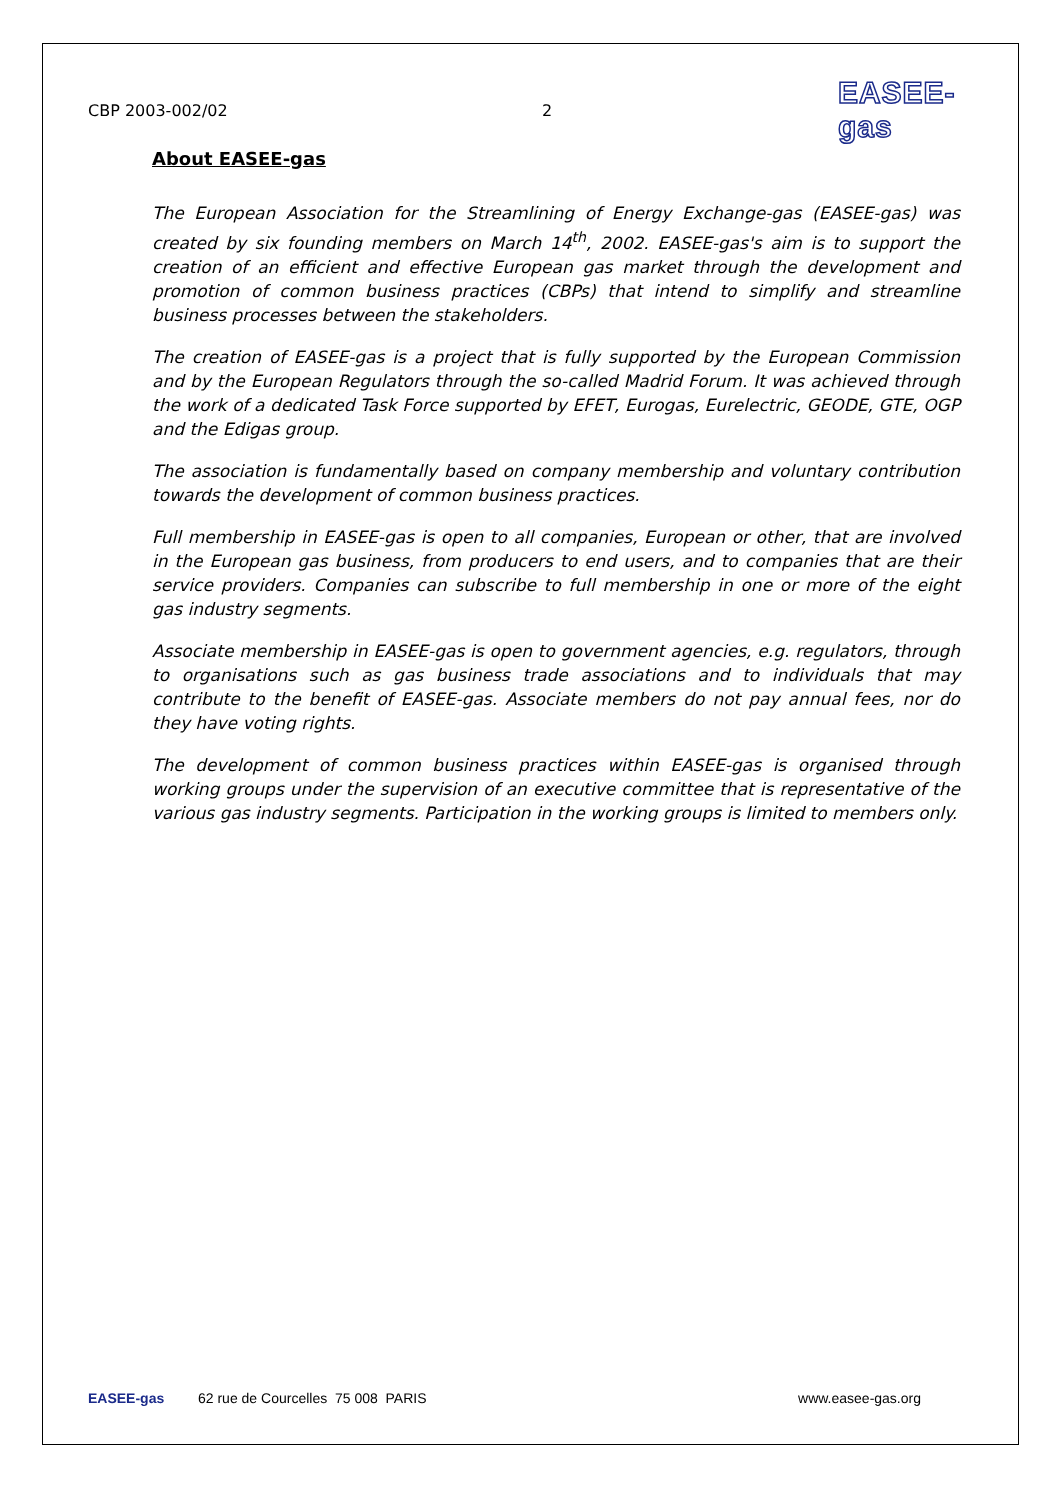CBP 2003-002/02 2 EASEE-gas
About EASEE-gas
The European Association for the Streamlining of Energy Exchange-gas (EASEE-gas) was created by six founding members on March 14<sup>th</sup>, 2002. EASEE-gas's aim is to support the creation of an efficient and effective European gas market through the development and promotion of common business practices (CBPs) that intend to simplify and streamline business processes between the stakeholders.
The creation of EASEE-gas is a project that is fully supported by the European Commission and by the European Regulators through the so-called Madrid Forum. It was achieved through the work of a dedicated Task Force supported by EFET, Eurogas, Eurelectric, GEODE, GTE, OGP and the Edigas group.
The association is fundamentally based on company membership and voluntary contribution towards the development of common business practices.
Full membership in EASEE-gas is open to all companies, European or other, that are involved in the European gas business, from producers to end users, and to companies that are their service providers. Companies can subscribe to full membership in one or more of the eight gas industry segments.
Associate membership in EASEE-gas is open to government agencies, e.g. regulators, through to organisations such as gas business trade associations and to individuals that may contribute to the benefit of EASEE-gas. Associate members do not pay annual fees, nor do they have voting rights.
The development of common business practices within EASEE-gas is organised through working groups under the supervision of an executive committee that is representative of the various gas industry segments. Participation in the working groups is limited to members only.
EASEE-gas 62 rue de Courcelles 75 008 PARIS www.easee-gas.org